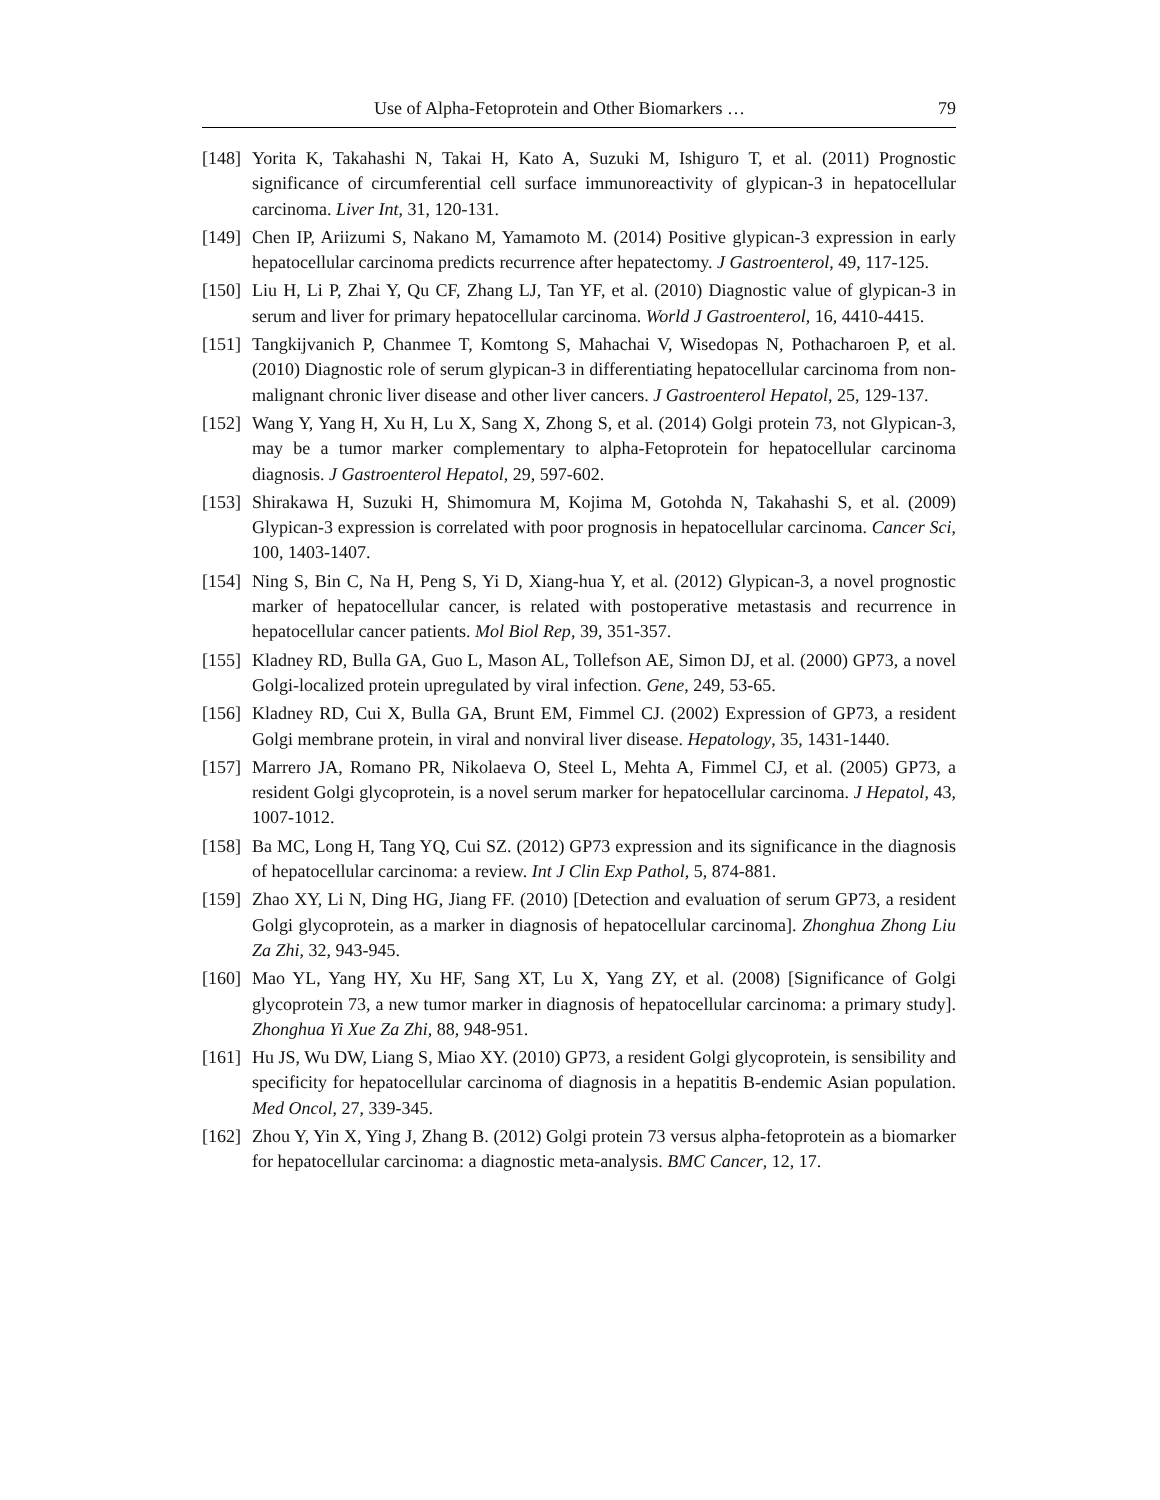Use of Alpha-Fetoprotein and Other Biomarkers … 79
[148] Yorita K, Takahashi N, Takai H, Kato A, Suzuki M, Ishiguro T, et al. (2011) Prognostic significance of circumferential cell surface immunoreactivity of glypican-3 in hepatocellular carcinoma. Liver Int, 31, 120-131.
[149] Chen IP, Ariizumi S, Nakano M, Yamamoto M. (2014) Positive glypican-3 expression in early hepatocellular carcinoma predicts recurrence after hepatectomy. J Gastroenterol, 49, 117-125.
[150] Liu H, Li P, Zhai Y, Qu CF, Zhang LJ, Tan YF, et al. (2010) Diagnostic value of glypican-3 in serum and liver for primary hepatocellular carcinoma. World J Gastroenterol, 16, 4410-4415.
[151] Tangkijvanich P, Chanmee T, Komtong S, Mahachai V, Wisedopas N, Pothacharoen P, et al. (2010) Diagnostic role of serum glypican-3 in differentiating hepatocellular carcinoma from non-malignant chronic liver disease and other liver cancers. J Gastroenterol Hepatol, 25, 129-137.
[152] Wang Y, Yang H, Xu H, Lu X, Sang X, Zhong S, et al. (2014) Golgi protein 73, not Glypican-3, may be a tumor marker complementary to alpha-Fetoprotein for hepatocellular carcinoma diagnosis. J Gastroenterol Hepatol, 29, 597-602.
[153] Shirakawa H, Suzuki H, Shimomura M, Kojima M, Gotohda N, Takahashi S, et al. (2009) Glypican-3 expression is correlated with poor prognosis in hepatocellular carcinoma. Cancer Sci, 100, 1403-1407.
[154] Ning S, Bin C, Na H, Peng S, Yi D, Xiang-hua Y, et al. (2012) Glypican-3, a novel prognostic marker of hepatocellular cancer, is related with postoperative metastasis and recurrence in hepatocellular cancer patients. Mol Biol Rep, 39, 351-357.
[155] Kladney RD, Bulla GA, Guo L, Mason AL, Tollefson AE, Simon DJ, et al. (2000) GP73, a novel Golgi-localized protein upregulated by viral infection. Gene, 249, 53-65.
[156] Kladney RD, Cui X, Bulla GA, Brunt EM, Fimmel CJ. (2002) Expression of GP73, a resident Golgi membrane protein, in viral and nonviral liver disease. Hepatology, 35, 1431-1440.
[157] Marrero JA, Romano PR, Nikolaeva O, Steel L, Mehta A, Fimmel CJ, et al. (2005) GP73, a resident Golgi glycoprotein, is a novel serum marker for hepatocellular carcinoma. J Hepatol, 43, 1007-1012.
[158] Ba MC, Long H, Tang YQ, Cui SZ. (2012) GP73 expression and its significance in the diagnosis of hepatocellular carcinoma: a review. Int J Clin Exp Pathol, 5, 874-881.
[159] Zhao XY, Li N, Ding HG, Jiang FF. (2010) [Detection and evaluation of serum GP73, a resident Golgi glycoprotein, as a marker in diagnosis of hepatocellular carcinoma]. Zhonghua Zhong Liu Za Zhi, 32, 943-945.
[160] Mao YL, Yang HY, Xu HF, Sang XT, Lu X, Yang ZY, et al. (2008) [Significance of Golgi glycoprotein 73, a new tumor marker in diagnosis of hepatocellular carcinoma: a primary study]. Zhonghua Yi Xue Za Zhi, 88, 948-951.
[161] Hu JS, Wu DW, Liang S, Miao XY. (2010) GP73, a resident Golgi glycoprotein, is sensibility and specificity for hepatocellular carcinoma of diagnosis in a hepatitis B-endemic Asian population. Med Oncol, 27, 339-345.
[162] Zhou Y, Yin X, Ying J, Zhang B. (2012) Golgi protein 73 versus alpha-fetoprotein as a biomarker for hepatocellular carcinoma: a diagnostic meta-analysis. BMC Cancer, 12, 17.